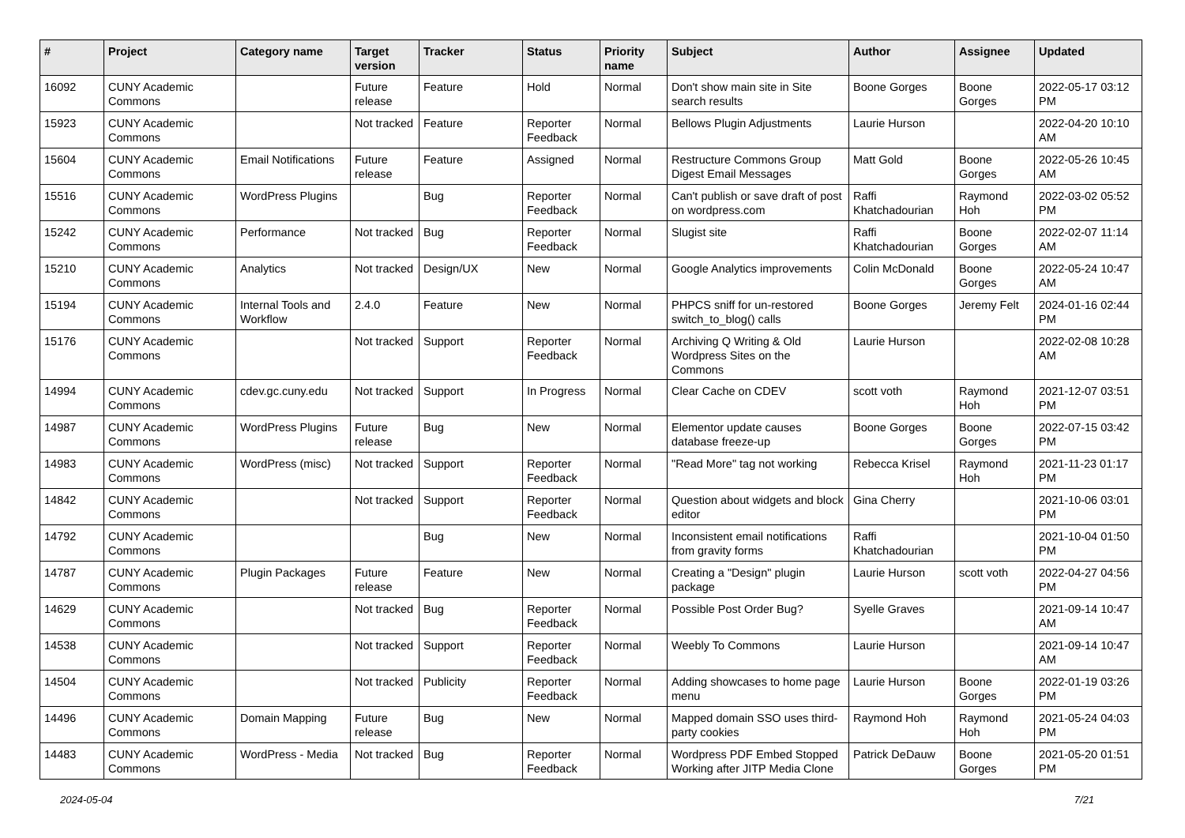| # | Project | Category name | Target version | Tracker | Status | Priority name | Subject | Author | Assignee | Updated |
| --- | --- | --- | --- | --- | --- | --- | --- | --- | --- | --- |
| 16092 | CUNY Academic Commons | | Future release | Feature | Hold | Normal | Don't show main site in Site search results | Boone Gorges | Boone Gorges | 2022-05-17 03:12 PM |
| 15923 | CUNY Academic Commons | | Not tracked | Feature | Reporter Feedback | Normal | Bellows Plugin Adjustments | Laurie Hurson | | 2022-04-20 10:10 AM |
| 15604 | CUNY Academic Commons | Email Notifications | Future release | Feature | Assigned | Normal | Restructure Commons Group Digest Email Messages | Matt Gold | Boone Gorges | 2022-05-26 10:45 AM |
| 15516 | CUNY Academic Commons | WordPress Plugins | | Bug | Reporter Feedback | Normal | Can't publish or save draft of post on wordpress.com | Raffi Khatchadourian | Raymond Hoh | 2022-03-02 05:52 PM |
| 15242 | CUNY Academic Commons | Performance | Not tracked | Bug | Reporter Feedback | Normal | Slugist site | Raffi Khatchadourian | Boone Gorges | 2022-02-07 11:14 AM |
| 15210 | CUNY Academic Commons | Analytics | Not tracked | Design/UX | New | Normal | Google Analytics improvements | Colin McDonald | Boone Gorges | 2022-05-24 10:47 AM |
| 15194 | CUNY Academic Commons | Internal Tools and Workflow | 2.4.0 | Feature | New | Normal | PHPCS sniff for un-restored switch_to_blog() calls | Boone Gorges | Jeremy Felt | 2024-01-16 02:44 PM |
| 15176 | CUNY Academic Commons | | Not tracked | Support | Reporter Feedback | Normal | Archiving Q Writing & Old Wordpress Sites on the Commons | Laurie Hurson | | 2022-02-08 10:28 AM |
| 14994 | CUNY Academic Commons | cdev.gc.cuny.edu | Not tracked | Support | In Progress | Normal | Clear Cache on CDEV | scott voth | Raymond Hoh | 2021-12-07 03:51 PM |
| 14987 | CUNY Academic Commons | WordPress Plugins | Future release | Bug | New | Normal | Elementor update causes database freeze-up | Boone Gorges | Boone Gorges | 2022-07-15 03:42 PM |
| 14983 | CUNY Academic Commons | WordPress (misc) | Not tracked | Support | Reporter Feedback | Normal | "Read More" tag not working | Rebecca Krisel | Raymond Hoh | 2021-11-23 01:17 PM |
| 14842 | CUNY Academic Commons | | Not tracked | Support | Reporter Feedback | Normal | Question about widgets and block editor | Gina Cherry | | 2021-10-06 03:01 PM |
| 14792 | CUNY Academic Commons | | | Bug | New | Normal | Inconsistent email notifications from gravity forms | Raffi Khatchadourian | | 2021-10-04 01:50 PM |
| 14787 | CUNY Academic Commons | Plugin Packages | Future release | Feature | New | Normal | Creating a "Design" plugin package | Laurie Hurson | scott voth | 2022-04-27 04:56 PM |
| 14629 | CUNY Academic Commons | | Not tracked | Bug | Reporter Feedback | Normal | Possible Post Order Bug? | Syelle Graves | | 2021-09-14 10:47 AM |
| 14538 | CUNY Academic Commons | | Not tracked | Support | Reporter Feedback | Normal | Weebly To Commons | Laurie Hurson | | 2021-09-14 10:47 AM |
| 14504 | CUNY Academic Commons | | Not tracked | Publicity | Reporter Feedback | Normal | Adding showcases to home page menu | Laurie Hurson | Boone Gorges | 2022-01-19 03:26 PM |
| 14496 | CUNY Academic Commons | Domain Mapping | Future release | Bug | New | Normal | Mapped domain SSO uses third-party cookies | Raymond Hoh | Raymond Hoh | 2021-05-24 04:03 PM |
| 14483 | CUNY Academic Commons | WordPress - Media | Not tracked | Bug | Reporter Feedback | Normal | Wordpress PDF Embed Stopped Working after JITP Media Clone | Patrick DeDauw | Boone Gorges | 2021-05-20 01:51 PM |
2024-05-04 7/21